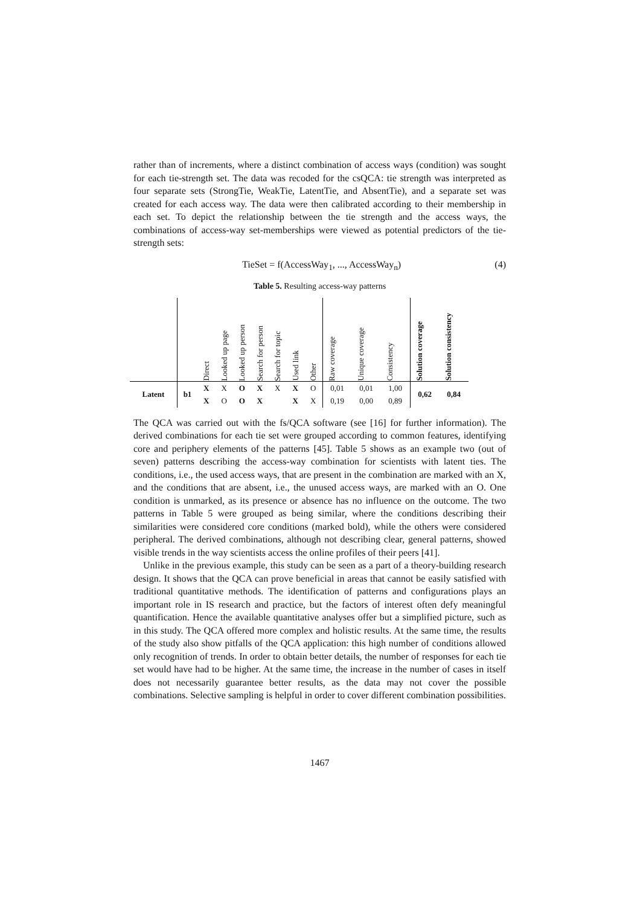rather than of increments, where a distinct combination of access ways (condition) was sought for each tie-strength set. The data was recoded for the csQCA: tie strength was interpreted as four separate sets (StrongTie, WeakTie, LatentTie, and AbsentTie), and a separate set was created for each access way. The data were then calibrated according to their membership in each set. To depict the relationship between the tie strength and the access ways, the combinations of access-way set-memberships were viewed as potential predictors of the tie-strength sets:
TieSet = f(AccessWay<sub>1</sub>, ..., AccessWay<sub>n</sub>) (4)
Table 5. Resulting access-way patterns
| | | Direct | Looked up page | Looked up person | Search for person | Search for topic | Used link | Other | Raw coverage | Unique coverage | Consistency | Solution coverage | Solution consistency |
| --- | --- | --- | --- | --- | --- | --- | --- | --- | --- | --- | --- | --- | --- |
| Latent | b1 | X | X | O | X | X | X | O | 0,01 | 0,01 | 1,00 | 0,62 | 0,84 |
| | | X | O | O | X | | X | X | 0,19 | 0,00 | 0,89 | | |
The QCA was carried out with the fs/QCA software (see [16] for further information). The derived combinations for each tie set were grouped according to common features, identifying core and periphery elements of the patterns [45]. Table 5 shows as an example two (out of seven) patterns describing the access-way combination for scientists with latent ties. The conditions, i.e., the used access ways, that are present in the combination are marked with an X, and the conditions that are absent, i.e., the unused access ways, are marked with an O. One condition is unmarked, as its presence or absence has no influence on the outcome. The two patterns in Table 5 were grouped as being similar, where the conditions describing their similarities were considered core conditions (marked bold), while the others were considered peripheral. The derived combinations, although not describing clear, general patterns, showed visible trends in the way scientists access the online profiles of their peers [41].
Unlike in the previous example, this study can be seen as a part of a theory-building research design. It shows that the QCA can prove beneficial in areas that cannot be easily satisfied with traditional quantitative methods. The identification of patterns and configurations plays an important role in IS research and practice, but the factors of interest often defy meaningful quantification. Hence the available quantitative analyses offer but a simplified picture, such as in this study. The QCA offered more complex and holistic results. At the same time, the results of the study also show pitfalls of the QCA application: this high number of conditions allowed only recognition of trends. In order to obtain better details, the number of responses for each tie set would have had to be higher. At the same time, the increase in the number of cases in itself does not necessarily guarantee better results, as the data may not cover the possible combinations. Selective sampling is helpful in order to cover different combination possibilities.
1467